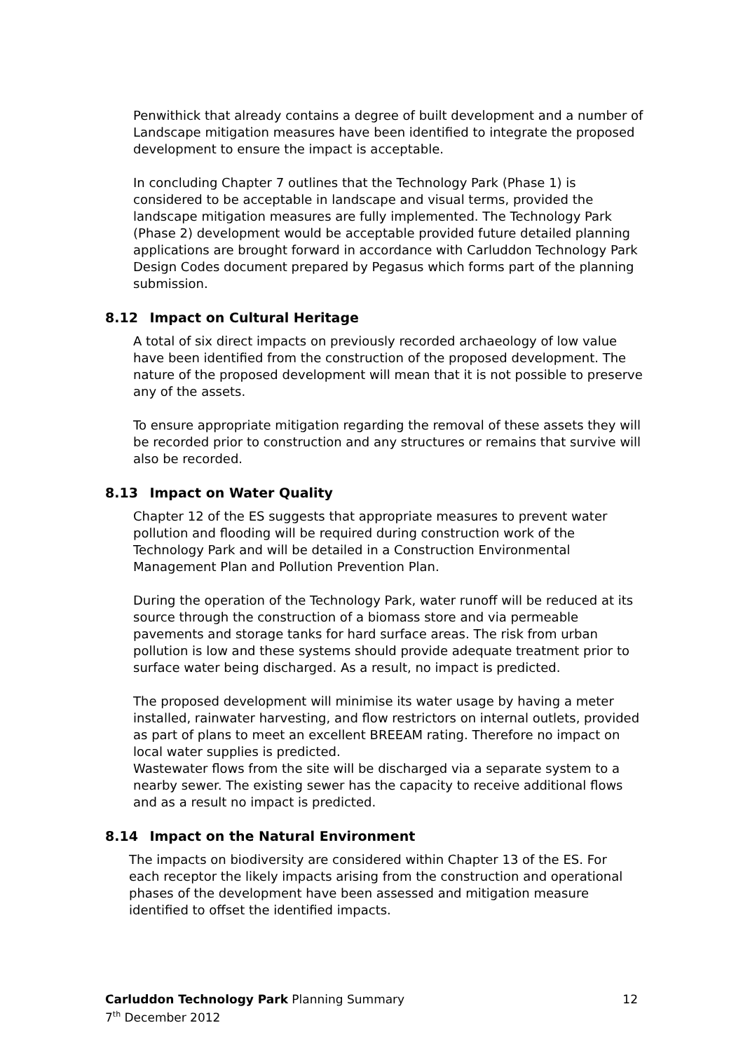Penwithick that already contains a degree of built development and a number of Landscape mitigation measures have been identified to integrate the proposed development to ensure the impact is acceptable.
In concluding Chapter 7 outlines that the Technology Park (Phase 1) is considered to be acceptable in landscape and visual terms, provided the landscape mitigation measures are fully implemented. The Technology Park (Phase 2) development would be acceptable provided future detailed planning applications are brought forward in accordance with Carluddon Technology Park Design Codes document prepared by Pegasus which forms part of the planning submission.
8.12 Impact on Cultural Heritage
A total of six direct impacts on previously recorded archaeology of low value have been identified from the construction of the proposed development. The nature of the proposed development will mean that it is not possible to preserve any of the assets.
To ensure appropriate mitigation regarding the removal of these assets they will be recorded prior to construction and any structures or remains that survive will also be recorded.
8.13 Impact on Water Quality
Chapter 12 of the ES suggests that appropriate measures to prevent water pollution and flooding will be required during construction work of the Technology Park and will be detailed in a Construction Environmental Management Plan and Pollution Prevention Plan.
During the operation of the Technology Park, water runoff will be reduced at its source through the construction of a biomass store and via permeable pavements and storage tanks for hard surface areas. The risk from urban pollution is low and these systems should provide adequate treatment prior to surface water being discharged. As a result, no impact is predicted.
The proposed development will minimise its water usage by having a meter installed, rainwater harvesting, and flow restrictors on internal outlets, provided as part of plans to meet an excellent BREEAM rating. Therefore no impact on local water supplies is predicted.
Wastewater flows from the site will be discharged via a separate system to a nearby sewer. The existing sewer has the capacity to receive additional flows and as a result no impact is predicted.
8.14 Impact on the Natural Environment
The impacts on biodiversity are considered within Chapter 13 of the ES. For each receptor the likely impacts arising from the construction and operational phases of the development have been assessed and mitigation measure identified to offset the identified impacts.
12 Carluddon Technology Park Planning Summary
7<sup>th</sup> December 2012